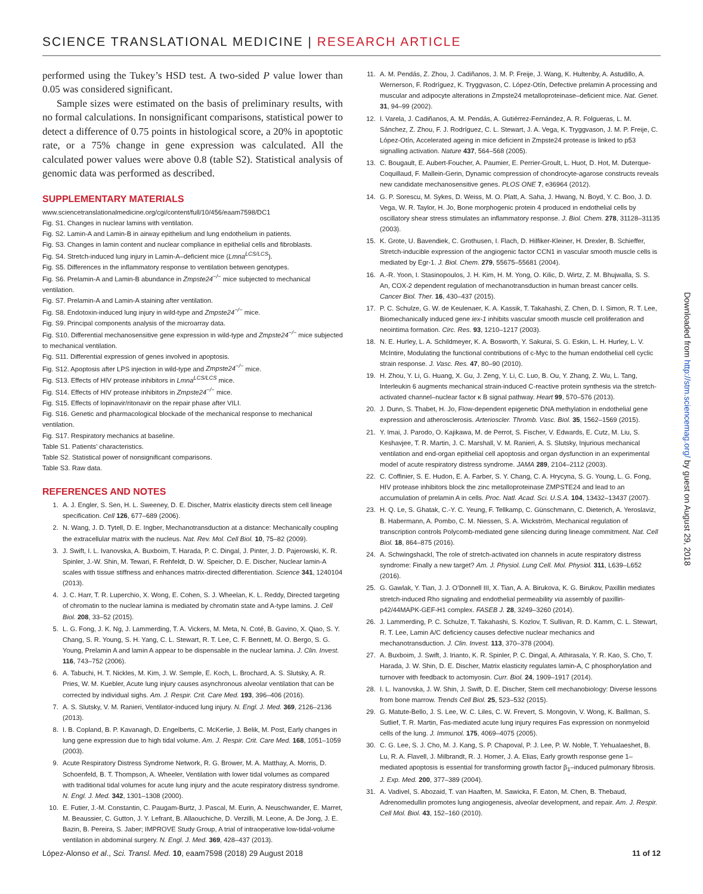SCIENCE TRANSLATIONAL MEDICINE | RESEARCH ARTICLE
performed using the Tukey’s HSD test. A two-sided P value lower than 0.05 was considered significant.
Sample sizes were estimated on the basis of preliminary results, with no formal calculations. In nonsignificant comparisons, statistical power to detect a difference of 0.75 points in histological score, a 20% in apoptotic rate, or a 75% change in gene expression was calculated. All the calculated power values were above 0.8 (table S2). Statistical analysis of genomic data was performed as described.
SUPPLEMENTARY MATERIALS
www.sciencetranslationalmedicine.org/cgi/content/full/10/456/eaam7598/DC1
Fig. S1. Changes in nuclear lamins with ventilation.
Fig. S2. Lamin-A and Lamin-B in airway epithelium and lung endothelium in patients.
Fig. S3. Changes in lamin content and nuclear compliance in epithelial cells and fibroblasts.
Fig. S4. Stretch-induced lung injury in Lamin-A–deficient mice (Lmna<sup>LCS/LCS</sup>).
Fig. S5. Differences in the inflammatory response to ventilation between genotypes.
Fig. S6. Prelamin-A and Lamin-B abundance in Zmpste24<sup>−/−</sup> mice subjected to mechanical ventilation.
Fig. S7. Prelamin-A and Lamin-A staining after ventilation.
Fig. S8. Endotoxin-induced lung injury in wild-type and Zmpste24<sup>−/−</sup> mice.
Fig. S9. Principal components analysis of the microarray data.
Fig. S10. Differential mechanosensitive gene expression in wild-type and Zmpste24<sup>−/−</sup> mice subjected to mechanical ventilation.
Fig. S11. Differential expression of genes involved in apoptosis.
Fig. S12. Apoptosis after LPS injection in wild-type and Zmpste24<sup>−/−</sup> mice.
Fig. S13. Effects of HIV protease inhibitors in Lmna<sup>LCS/LCS</sup> mice.
Fig. S14. Effects of HIV protease inhibitors in Zmpste24<sup>−/−</sup> mice.
Fig. S15. Effects of lopinavir/ritonavir on the repair phase after VILI.
Fig. S16. Genetic and pharmacological blockade of the mechanical response to mechanical ventilation.
Fig. S17. Respiratory mechanics at baseline.
Table S1. Patients’ characteristics.
Table S2. Statistical power of nonsignificant comparisons.
Table S3. Raw data.
REFERENCES AND NOTES
1. A. J. Engler, S. Sen, H. L. Sweeney, D. E. Discher, Matrix elasticity directs stem cell lineage specification. Cell 126, 677–689 (2006).
2. N. Wang, J. D. Tytell, D. E. Ingber, Mechanotransduction at a distance: Mechanically coupling the extracellular matrix with the nucleus. Nat. Rev. Mol. Cell Biol. 10, 75–82 (2009).
3. J. Swift, I. L. Ivanovska, A. Buxboim, T. Harada, P. C. Dingal, J. Pinter, J. D. Pajerowski, K. R. Spinler, J.-W. Shin, M. Tewari, F. Rehfeldt, D. W. Speicher, D. E. Discher, Nuclear lamin-A scales with tissue stiffness and enhances matrix-directed differentiation. Science 341, 1240104 (2013).
4. J. C. Harr, T. R. Luperchio, X. Wong, E. Cohen, S. J. Wheelan, K. L. Reddy, Directed targeting of chromatin to the nuclear lamina is mediated by chromatin state and A-type lamins. J. Cell Biol. 208, 33–52 (2015).
5. L. G. Fong, J. K. Ng, J. Lammerding, T. A. Vickers, M. Meta, N. Coté, B. Gavino, X. Qiao, S. Y. Chang, S. R. Young, S. H. Yang, C. L. Stewart, R. T. Lee, C. F. Bennett, M. O. Bergo, S. G. Young, Prelamin A and lamin A appear to be dispensable in the nuclear lamina. J. Clin. Invest. 116, 743–752 (2006).
6. A. Tabuchi, H. T. Nickles, M. Kim, J. W. Semple, E. Koch, L. Brochard, A. S. Slutsky, A. R. Pries, W. M. Kuebler, Acute lung injury causes asynchronous alveolar ventilation that can be corrected by individual sighs. Am. J. Respir. Crit. Care Med. 193, 396–406 (2016).
7. A. S. Slutsky, V. M. Ranieri, Ventilator-induced lung injury. N. Engl. J. Med. 369, 2126–2136 (2013).
8. I. B. Copland, B. P. Kavanagh, D. Engelberts, C. McKerlie, J. Belik, M. Post, Early changes in lung gene expression due to high tidal volume. Am. J. Respir. Crit. Care Med. 168, 1051–1059 (2003).
9. Acute Respiratory Distress Syndrome Network, R. G. Brower, M. A. Matthay, A. Morris, D. Schoenfeld, B. T. Thompson, A. Wheeler, Ventilation with lower tidal volumes as compared with traditional tidal volumes for acute lung injury and the acute respiratory distress syndrome. N. Engl. J. Med. 342, 1301–1308 (2000).
10. E. Futier, J.-M. Constantin, C. Paugam-Burtz, J. Pascal, M. Eurin, A. Neuschwander, E. Marret, M. Beaussier, C. Gutton, J. Y. Lefrant, B. Allaouchiche, D. Verzilli, M. Leone, A. De Jong, J. E. Bazin, B. Pereira, S. Jaber; IMPROVE Study Group, A trial of intraoperative low-tidal-volume ventilation in abdominal surgery. N. Engl. J. Med. 369, 428–437 (2013).
11. A. M. Pendás, Z. Zhou, J. Cadiñanos, J. M. P. Freije, J. Wang, K. Hultenby, A. Astudillo, A. Wernerson, F. Rodríguez, K. Tryggvason, C. López-Otín, Defective prelamin A processing and muscular and adipocyte alterations in Zmpste24 metalloproteinase–deficient mice. Nat. Genet. 31, 94–99 (2002).
12. I. Varela, J. Cadiñanos, A. M. Pendás, A. Gutiérrez-Fernández, A. R. Folgueras, L. M. Sánchez, Z. Zhou, F. J. Rodríguez, C. L. Stewart, J. A. Vega, K. Tryggvason, J. M. P. Freije, C. López-Otín, Accelerated ageing in mice deficient in Zmpste24 protease is linked to p53 signalling activation. Nature 437, 564–568 (2005).
13. C. Bougault, E. Aubert-Foucher, A. Paumier, E. Perrier-Groult, L. Huot, D. Hot, M. Duterque-Coquillaud, F. Mallein-Gerin, Dynamic compression of chondrocyte-agarose constructs reveals new candidate mechanosensitive genes. PLOS ONE 7, e36964 (2012).
14. G. P. Sorescu, M. Sykes, D. Weiss, M. O. Platt, A. Saha, J. Hwang, N. Boyd, Y. C. Boo, J. D. Vega, W. R. Taylor, H. Jo, Bone morphogenic protein 4 produced in endothelial cells by oscillatory shear stress stimulates an inflammatory response. J. Biol. Chem. 278, 31128–31135 (2003).
15. K. Grote, U. Bavendiek, C. Grothusen, I. Flach, D. Hilfiker-Kleiner, H. Drexler, B. Schieffer, Stretch-inducible expression of the angiogenic factor CCN1 in vascular smooth muscle cells is mediated by Egr-1. J. Biol. Chem. 279, 55675–55681 (2004).
16. A.-R. Yoon, I. Stasinopoulos, J. H. Kim, H. M. Yong, O. Kilic, D. Wirtz, Z. M. Bhujwalla, S. S. An, COX-2 dependent regulation of mechanotransduction in human breast cancer cells. Cancer Biol. Ther. 16, 430–437 (2015).
17. P. C. Schulze, G. W. de Keulenaer, K. A. Kassik, T. Takahashi, Z. Chen, D. I. Simon, R. T. Lee, Biomechanically induced gene iex-1 inhibits vascular smooth muscle cell proliferation and neointima formation. Circ. Res. 93, 1210–1217 (2003).
18. N. E. Hurley, L. A. Schildmeyer, K. A. Bosworth, Y. Sakurai, S. G. Eskin, L. H. Hurley, L. V. McIntire, Modulating the functional contributions of c-Myc to the human endothelial cell cyclic strain response. J. Vasc. Res. 47, 80–90 (2010).
19. H. Zhou, Y. Li, G. Huang, X. Gu, J. Zeng, Y. Li, C. Luo, B. Ou, Y. Zhang, Z. Wu, L. Tang, Interleukin 6 augments mechanical strain-induced C-reactive protein synthesis via the stretch-activated channel–nuclear factor κ B signal pathway. Heart 99, 570–576 (2013).
20. J. Dunn, S. Thabet, H. Jo, Flow-dependent epigenetic DNA methylation in endothelial gene expression and atherosclerosis. Arterioscler. Thromb. Vasc. Biol. 35, 1562–1569 (2015).
21. Y. Imai, J. Parodo, O. Kajikawa, M. de Perrot, S. Fischer, V. Edwards, E. Cutz, M. Liu, S. Keshavjee, T. R. Martin, J. C. Marshall, V. M. Ranieri, A. S. Slutsky, Injurious mechanical ventilation and end-organ epithelial cell apoptosis and organ dysfunction in an experimental model of acute respiratory distress syndrome. JAMA 289, 2104–2112 (2003).
22. C. Coffinier, S. E. Hudon, E. A. Farber, S. Y. Chang, C. A. Hrycyna, S. G. Young, L. G. Fong, HIV protease inhibitors block the zinc metalloproteinase ZMPSTE24 and lead to an accumulation of prelamin A in cells. Proc. Natl. Acad. Sci. U.S.A. 104, 13432–13437 (2007).
23. H. Q. Le, S. Ghatak, C.-Y. C. Yeung, F. Tellkamp, C. Günschmann, C. Dieterich, A. Yeroslaviz, B. Habermann, A. Pombo, C. M. Niessen, S. A. Wickström, Mechanical regulation of transcription controls Polycomb-mediated gene silencing during lineage commitment. Nat. Cell Biol. 18, 864–875 (2016).
24. A. Schwingshackl, The role of stretch-activated ion channels in acute respiratory distress syndrome: Finally a new target? Am. J. Physiol. Lung Cell. Mol. Physiol. 311, L639–L652 (2016).
25. G. Gawlak, Y. Tian, J. J. O’Donnell III, X. Tian, A. A. Birukova, K. G. Birukov, Paxillin mediates stretch-induced Rho signaling and endothelial permeability via assembly of paxillin-p42/44MAPK-GEF-H1 complex. FASEB J. 28, 3249–3260 (2014).
26. J. Lammerding, P. C. Schulze, T. Takahashi, S. Kozlov, T. Sullivan, R. D. Kamm, C. L. Stewart, R. T. Lee, Lamin A/C deficiency causes defective nuclear mechanics and mechanotransduction. J. Clin. Invest. 113, 370–378 (2004).
27. A. Buxboim, J. Swift, J. Irianto, K. R. Spinler, P. C. Dingal, A. Athirasala, Y. R. Kao, S. Cho, T. Harada, J. W. Shin, D. E. Discher, Matrix elasticity regulates lamin-A, C phosphorylation and turnover with feedback to actomyosin. Curr. Biol. 24, 1909–1917 (2014).
28. I. L. Ivanovska, J. W. Shin, J. Swift, D. E. Discher, Stem cell mechanobiology: Diverse lessons from bone marrow. Trends Cell Biol. 25, 523–532 (2015).
29. G. Matute-Bello, J. S. Lee, W. C. Liles, C. W. Frevert, S. Mongovin, V. Wong, K. Ballman, S. Sutlief, T. R. Martin, Fas-mediated acute lung injury requires Fas expression on nonmyeloid cells of the lung. J. Immunol. 175, 4069–4075 (2005).
30. C. G. Lee, S. J. Cho, M. J. Kang, S. P. Chapoval, P. J. Lee, P. W. Noble, T. Yehualaeshet, B. Lu, R. A. Flavell, J. Milbrandt, R. J. Homer, J. A. Elias, Early growth response gene 1–mediated apoptosis is essential for transforming growth factor β<sub>1</sub>–induced pulmonary fibrosis. J. Exp. Med. 200, 377–389 (2004).
31. A. Vadivel, S. Abozaid, T. van Haaften, M. Sawicka, F. Eaton, M. Chen, B. Thebaud, Adrenomedullin promotes lung angiogenesis, alveolar development, and repair. Am. J. Respir. Cell Mol. Biol. 43, 152–160 (2010).
Downloaded from http://stm.sciencemag.org/ by guest on August 29, 2018
López-Alonso et al., Sci. Transl. Med. 10, eaam7598 (2018) 29 August 2018 11 of 12